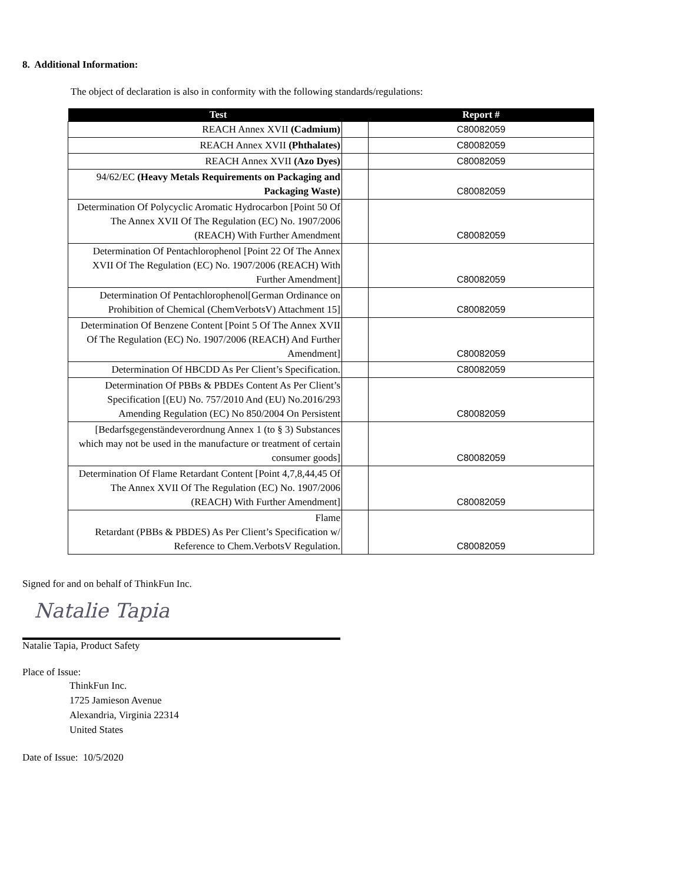8. Additional Information:
The object of declaration is also in conformity with the following standards/regulations:
| Test | | Report # |
| --- | --- | --- |
| REACH Annex XVII (Cadmium) | | C80082059 |
| REACH Annex XVII (Phthalates) | | C80082059 |
| REACH Annex XVII (Azo Dyes) | | C80082059 |
| 94/62/EC (Heavy Metals Requirements on Packaging and Packaging Waste) | | C80082059 |
| Determination Of Polycyclic Aromatic Hydrocarbon [Point 50 Of The Annex XVII Of The Regulation (EC) No. 1907/2006 (REACH) With Further Amendment | | C80082059 |
| Determination Of Pentachlorophenol [Point 22 Of The Annex XVII Of The Regulation (EC) No. 1907/2006 (REACH) With Further Amendment] | | C80082059 |
| Determination Of Pentachlorophenol[German Ordinance on Prohibition of Chemical (ChemVerbotsV) Attachment 15] | | C80082059 |
| Determination Of Benzene Content [Point 5 Of The Annex XVII Of The Regulation (EC) No. 1907/2006 (REACH) And Further Amendment] | | C80082059 |
| Determination Of HBCDD As Per Client’s Specification. | | C80082059 |
| Determination Of PBBs & PBDEs Content As Per Client’s Specification [(EU) No. 757/2010 And (EU) No.2016/293 Amending Regulation (EC) No 850/2004 On Persistent | | C80082059 |
| [Bedarfsgegenständeverordnung Annex 1 (to § 3) Substances which may not be used in the manufacture or treatment of certain consumer goods] | | C80082059 |
| Determination Of Flame Retardant Content [Point 4,7,8,44,45 Of The Annex XVII Of The Regulation (EC) No. 1907/2006 (REACH) With Further Amendment] | | C80082059 |
| Flame Retardant (PBBs & PBDES) As Per Client’s Specification w/ Reference to Chem.VerbotsV Regulation. | | C80082059 |
Signed for and on behalf of ThinkFun Inc.
Natalie Tapia
Natalie Tapia, Product Safety
Place of Issue:
ThinkFun Inc.
1725 Jamieson Avenue
Alexandria, Virginia 22314
United States
Date of Issue: 10/5/2020